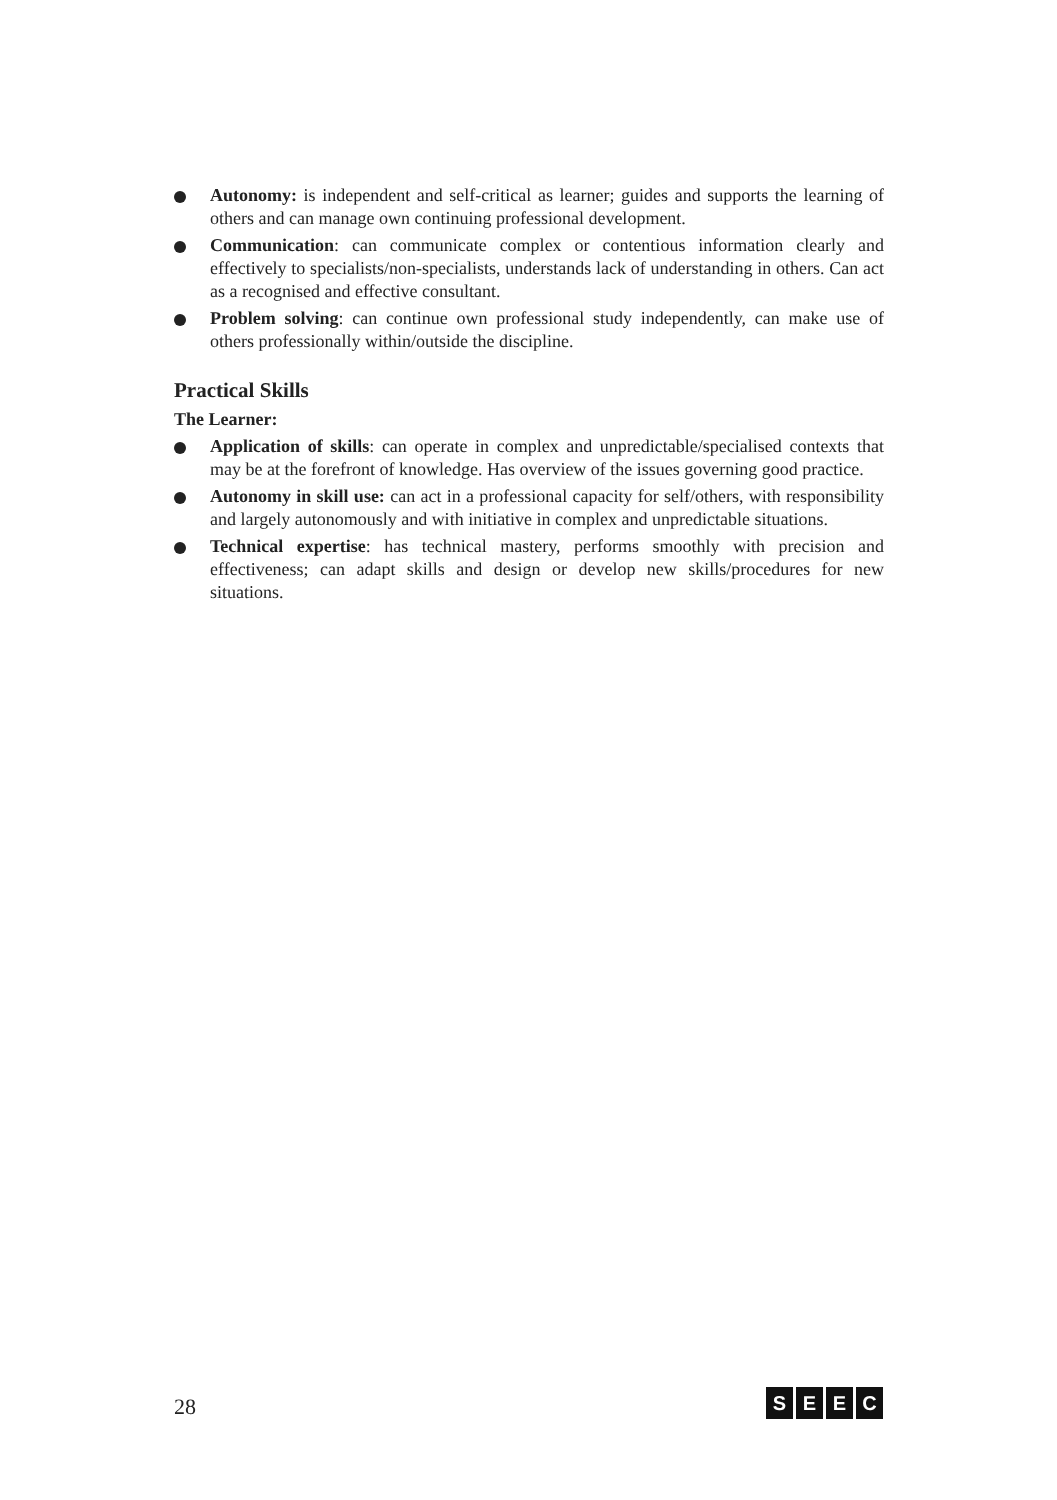Autonomy: is independent and self-critical as learner; guides and supports the learning of others and can manage own continuing professional development.
Communication: can communicate complex or contentious information clearly and effectively to specialists/non-specialists, understands lack of understanding in others. Can act as a recognised and effective consultant.
Problem solving: can continue own professional study independently, can make use of others professionally within/outside the discipline.
Practical Skills
The Learner:
Application of skills: can operate in complex and unpredictable/specialised contexts that may be at the forefront of knowledge. Has overview of the issues governing good practice.
Autonomy in skill use: can act in a professional capacity for self/others, with responsibility and largely autonomously and with initiative in complex and unpredictable situations.
Technical expertise: has technical mastery, performs smoothly with precision and effectiveness; can adapt skills and design or develop new skills/procedures for new situations.
28 SEEC